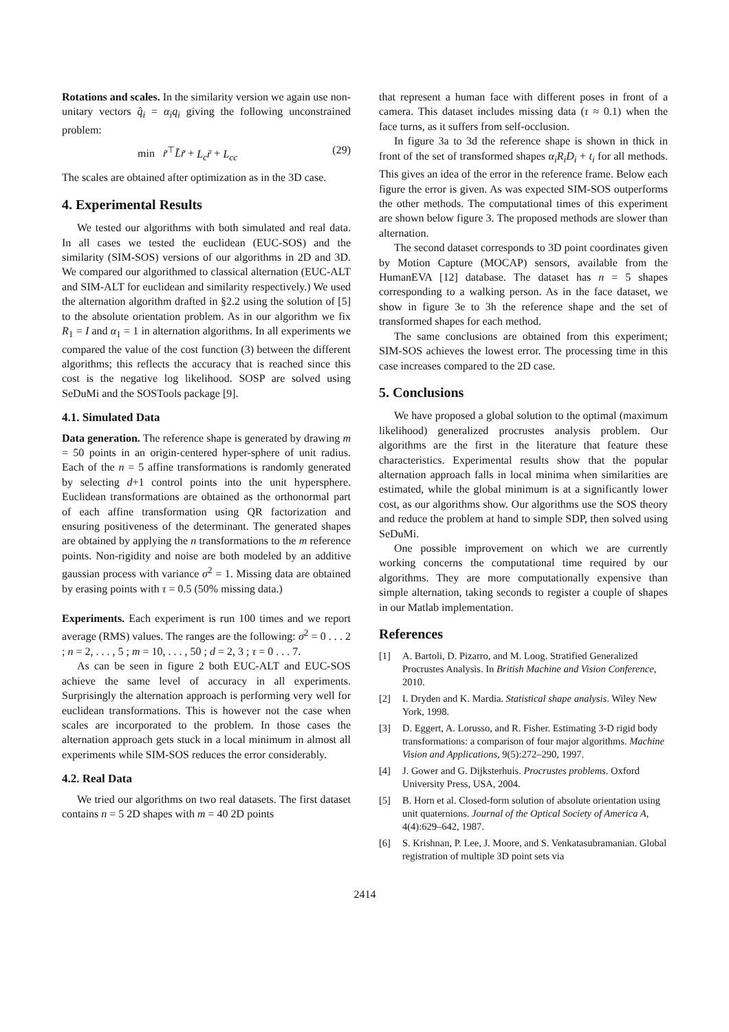Rotations and scales. In the similarity version we again use non-unitary vectors q̂<sub>i</sub> = α<sub>i</sub>q<sub>i</sub> giving the following unconstrained problem:
min r̃<sup>⊤</sup>L̃r̃ + L<sub>c</sub>r̃ + L<sub>cc</sub> (29)
The scales are obtained after optimization as in the 3D case.
4. Experimental Results
We tested our algorithms with both simulated and real data. In all cases we tested the euclidean (EUC-SOS) and the similarity (SIM-SOS) versions of our algorithms in 2D and 3D. We compared our algorithmed to classical alternation (EUC-ALT and SIM-ALT for euclidean and similarity respectively.) We used the alternation algorithm drafted in §2.2 using the solution of [5] to the absolute orientation problem. As in our algorithm we fix R<sub>1</sub> = I and α<sub>1</sub> = 1 in alternation algorithms. In all experiments we compared the value of the cost function (3) between the different algorithms; this reflects the accuracy that is reached since this cost is the negative log likelihood. SOSP are solved using SeDuMi and the SOSTools package [9].
4.1. Simulated Data
Data generation. The reference shape is generated by drawing m = 50 points in an origin-centered hyper-sphere of unit radius. Each of the n = 5 affine transformations is randomly generated by selecting d+1 control points into the unit hypersphere. Euclidean transformations are obtained as the orthonormal part of each affine transformation using QR factorization and ensuring positiveness of the determinant. The generated shapes are obtained by applying the n transformations to the m reference points. Non-rigidity and noise are both modeled by an additive gaussian process with variance σ<sup>2</sup> = 1. Missing data are obtained by erasing points with τ = 0.5 (50% missing data.)
Experiments. Each experiment is run 100 times and we report average (RMS) values. The ranges are the following: σ<sup>2</sup> = 0 . . . 2 ; n = 2, . . . , 5 ; m = 10, . . . , 50 ; d = 2, 3 ; τ = 0 . . . 7.
As can be seen in figure 2 both EUC-ALT and EUC-SOS achieve the same level of accuracy in all experiments. Surprisingly the alternation approach is performing very well for euclidean transformations. This is however not the case when scales are incorporated to the problem. In those cases the alternation approach gets stuck in a local minimum in almost all experiments while SIM-SOS reduces the error considerably.
4.2. Real Data
We tried our algorithms on two real datasets. The first dataset contains n = 5 2D shapes with m = 40 2D points
that represent a human face with different poses in front of a camera. This dataset includes missing data (τ ≈ 0.1) when the face turns, as it suffers from self-occlusion.
In figure 3a to 3d the reference shape is shown in thick in front of the set of transformed shapes α<sub>i</sub>R<sub>i</sub>D<sub>i</sub> + t<sub>i</sub> for all methods. This gives an idea of the error in the reference frame. Below each figure the error is given. As was expected SIM-SOS outperforms the other methods. The computational times of this experiment are shown below figure 3. The proposed methods are slower than alternation.
The second dataset corresponds to 3D point coordinates given by Motion Capture (MOCAP) sensors, available from the HumanEVA [12] database. The dataset has n = 5 shapes corresponding to a walking person. As in the face dataset, we show in figure 3e to 3h the reference shape and the set of transformed shapes for each method.
The same conclusions are obtained from this experiment; SIM-SOS achieves the lowest error. The processing time in this case increases compared to the 2D case.
5. Conclusions
We have proposed a global solution to the optimal (maximum likelihood) generalized procrustes analysis problem. Our algorithms are the first in the literature that feature these characteristics. Experimental results show that the popular alternation approach falls in local minima when similarities are estimated, while the global minimum is at a significantly lower cost, as our algorithms show. Our algorithms use the SOS theory and reduce the problem at hand to simple SDP, then solved using SeDuMi.
One possible improvement on which we are currently working concerns the computational time required by our algorithms. They are more computationally expensive than simple alternation, taking seconds to register a couple of shapes in our Matlab implementation.
References
[1] A. Bartoli, D. Pizarro, and M. Loog. Stratified Generalized Procrustes Analysis. In British Machine and Vision Conference, 2010.
[2] I. Dryden and K. Mardia. Statistical shape analysis. Wiley New York, 1998.
[3] D. Eggert, A. Lorusso, and R. Fisher. Estimating 3-D rigid body transformations: a comparison of four major algorithms. Machine Vision and Applications, 9(5):272–290, 1997.
[4] J. Gower and G. Dijksterhuis. Procrustes problems. Oxford University Press, USA, 2004.
[5] B. Horn et al. Closed-form solution of absolute orientation using unit quaternions. Journal of the Optical Society of America A, 4(4):629–642, 1987.
[6] S. Krishnan, P. Lee, J. Moore, and S. Venkatasubramanian. Global registration of multiple 3D point sets via
2414